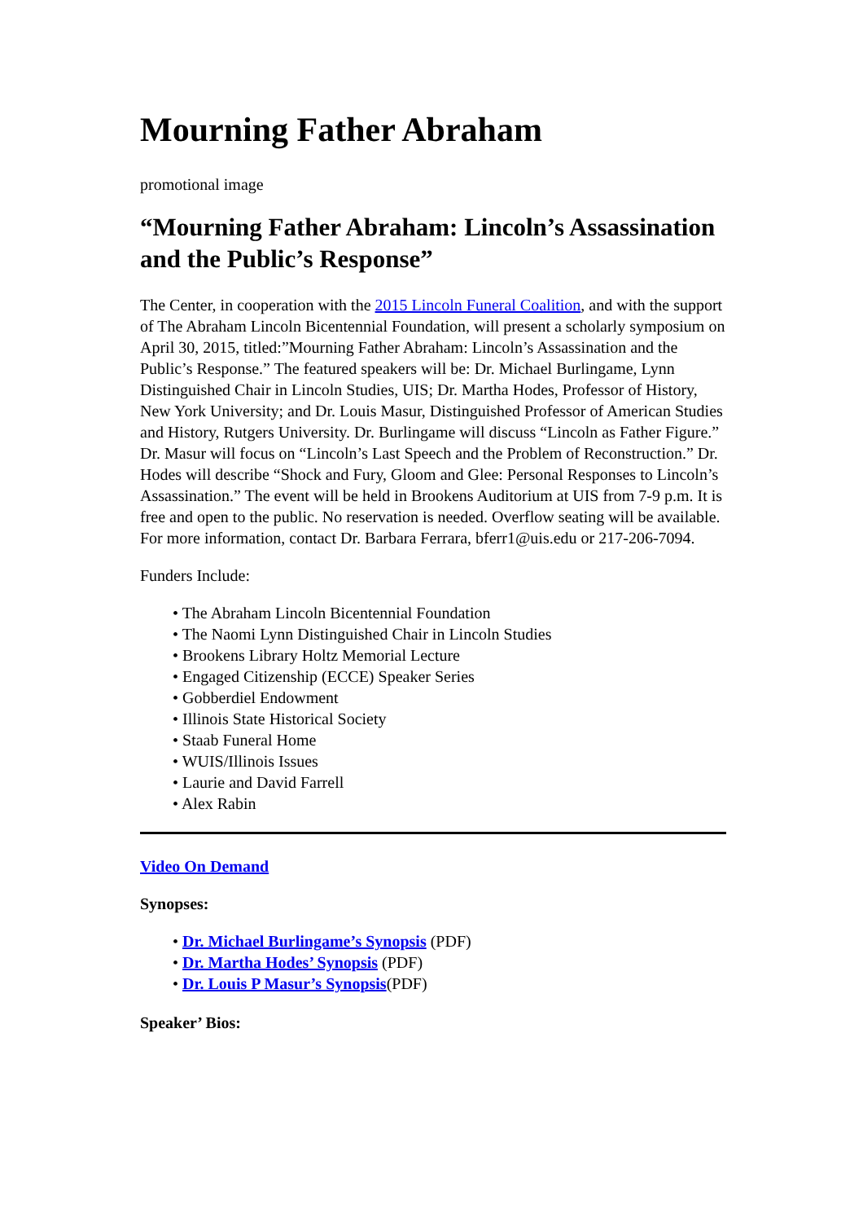Mourning Father Abraham
promotional image
“Mourning Father Abraham: Lincoln’s Assassination and the Public’s Response”
The Center, in cooperation with the 2015 Lincoln Funeral Coalition, and with the support of The Abraham Lincoln Bicentennial Foundation, will present a scholarly symposium on April 30, 2015, titled:”Mourning Father Abraham: Lincoln’s Assassination and the Public’s Response.” The featured speakers will be: Dr. Michael Burlingame, Lynn Distinguished Chair in Lincoln Studies, UIS; Dr. Martha Hodes, Professor of History, New York University; and Dr. Louis Masur, Distinguished Professor of American Studies and History, Rutgers University. Dr. Burlingame will discuss “Lincoln as Father Figure.” Dr. Masur will focus on “Lincoln’s Last Speech and the Problem of Reconstruction.” Dr. Hodes will describe “Shock and Fury, Gloom and Glee: Personal Responses to Lincoln’s Assassination.” The event will be held in Brookens Auditorium at UIS from 7-9 p.m. It is free and open to the public. No reservation is needed. Overflow seating will be available. For more information, contact Dr. Barbara Ferrara, bferr1@uis.edu or 217-206-7094.
Funders Include:
• The Abraham Lincoln Bicentennial Foundation
• The Naomi Lynn Distinguished Chair in Lincoln Studies
• Brookens Library Holtz Memorial Lecture
• Engaged Citizenship (ECCE) Speaker Series
• Gobberdiel Endowment
• Illinois State Historical Society
• Staab Funeral Home
• WUIS/Illinois Issues
• Laurie and David Farrell
• Alex Rabin
Video On Demand
Synopses:
• Dr. Michael Burlingame’s Synopsis (PDF)
• Dr. Martha Hodes’ Synopsis (PDF)
• Dr. Louis P Masur’s Synopsis(PDF)
Speaker’ Bios: